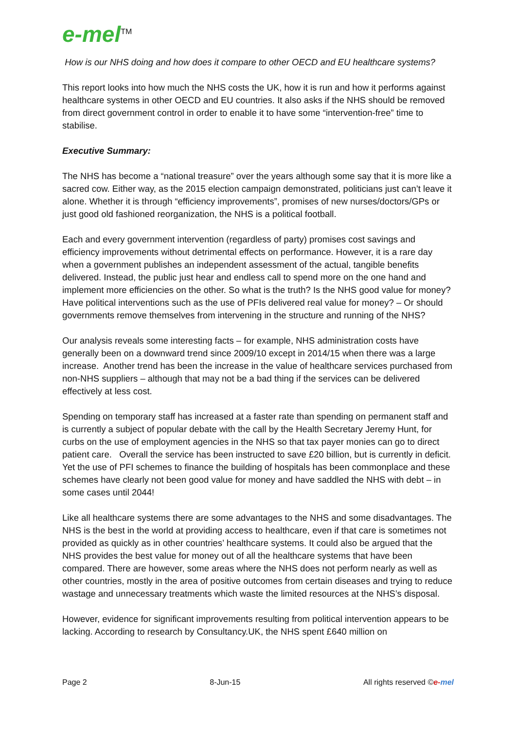e-mel<sup>TM</sup>
How is our NHS doing and how does it compare to other OECD and EU healthcare systems?
This report looks into how much the NHS costs the UK, how it is run and how it performs against healthcare systems in other OECD and EU countries. It also asks if the NHS should be removed from direct government control in order to enable it to have some “intervention-free” time to stabilise.
Executive Summary:
The NHS has become a “national treasure” over the years although some say that it is more like a sacred cow. Either way, as the 2015 election campaign demonstrated, politicians just can’t leave it alone. Whether it is through “efficiency improvements”, promises of new nurses/doctors/GPs or just good old fashioned reorganization, the NHS is a political football.
Each and every government intervention (regardless of party) promises cost savings and efficiency improvements without detrimental effects on performance. However, it is a rare day when a government publishes an independent assessment of the actual, tangible benefits delivered. Instead, the public just hear and endless call to spend more on the one hand and implement more efficiencies on the other. So what is the truth? Is the NHS good value for money? Have political interventions such as the use of PFIs delivered real value for money? – Or should governments remove themselves from intervening in the structure and running of the NHS?
Our analysis reveals some interesting facts – for example, NHS administration costs have generally been on a downward trend since 2009/10 except in 2014/15 when there was a large increase. Another trend has been the increase in the value of healthcare services purchased from non-NHS suppliers – although that may not be a bad thing if the services can be delivered effectively at less cost.
Spending on temporary staff has increased at a faster rate than spending on permanent staff and is currently a subject of popular debate with the call by the Health Secretary Jeremy Hunt, for curbs on the use of employment agencies in the NHS so that tax payer monies can go to direct patient care. Overall the service has been instructed to save £20 billion, but is currently in deficit. Yet the use of PFI schemes to finance the building of hospitals has been commonplace and these schemes have clearly not been good value for money and have saddled the NHS with debt – in some cases until 2044!
Like all healthcare systems there are some advantages to the NHS and some disadvantages. The NHS is the best in the world at providing access to healthcare, even if that care is sometimes not provided as quickly as in other countries’ healthcare systems. It could also be argued that the NHS provides the best value for money out of all the healthcare systems that have been compared. There are however, some areas where the NHS does not perform nearly as well as other countries, mostly in the area of positive outcomes from certain diseases and trying to reduce wastage and unnecessary treatments which waste the limited resources at the NHS’s disposal.
However, evidence for significant improvements resulting from political intervention appears to be lacking. According to research by Consultancy.UK, the NHS spent £640 million on
Page 2 8-Jun-15 All rights reserved ©e-mel